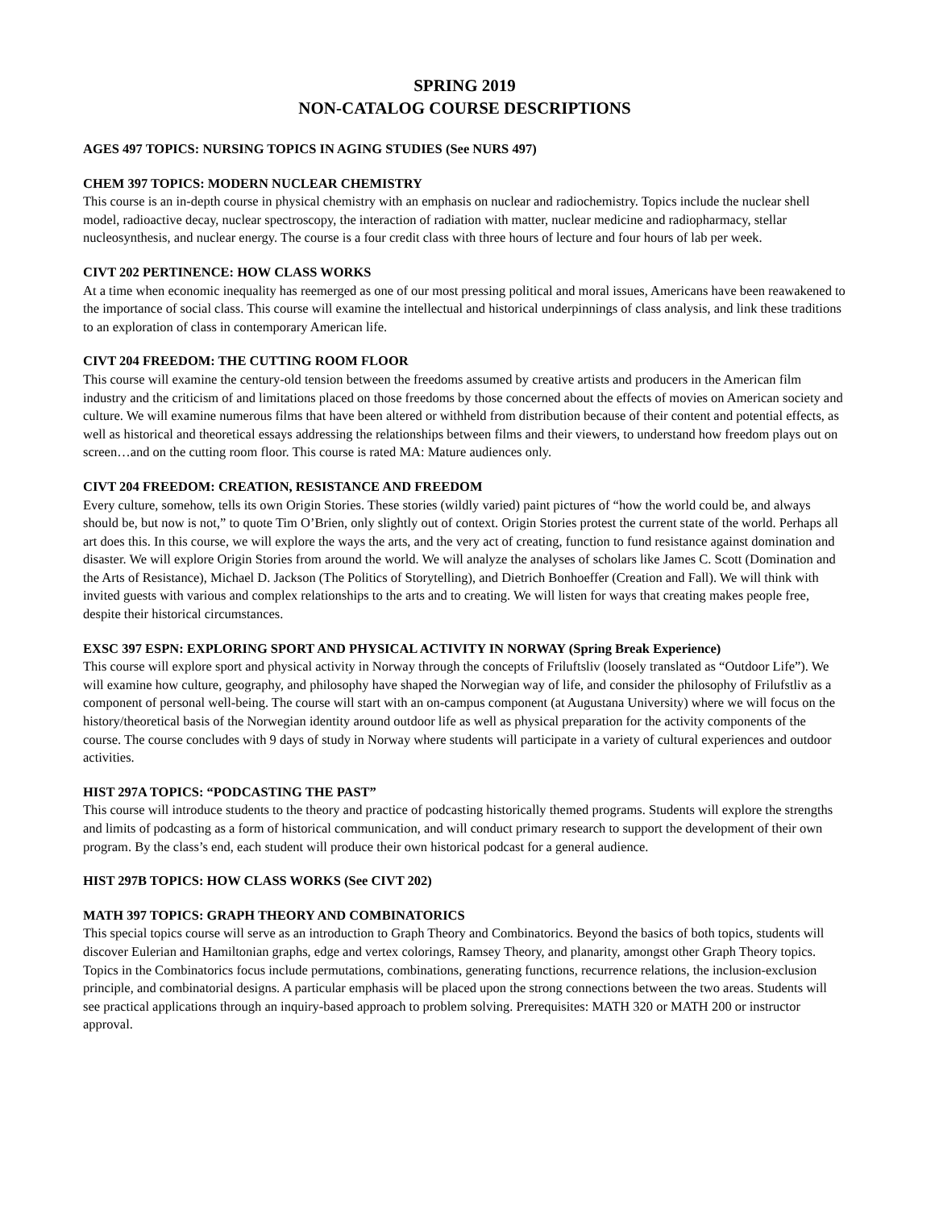SPRING 2019
NON-CATALOG COURSE DESCRIPTIONS
AGES 497 TOPICS: NURSING TOPICS IN AGING STUDIES (See NURS 497)
CHEM 397 TOPICS: MODERN NUCLEAR CHEMISTRY
This course is an in-depth course in physical chemistry with an emphasis on nuclear and radiochemistry. Topics include the nuclear shell model, radioactive decay, nuclear spectroscopy, the interaction of radiation with matter, nuclear medicine and radiopharmacy, stellar nucleosynthesis, and nuclear energy. The course is a four credit class with three hours of lecture and four hours of lab per week.
CIVT 202 PERTINENCE: HOW CLASS WORKS
At a time when economic inequality has reemerged as one of our most pressing political and moral issues, Americans have been reawakened to the importance of social class. This course will examine the intellectual and historical underpinnings of class analysis, and link these traditions to an exploration of class in contemporary American life.
CIVT 204 FREEDOM: THE CUTTING ROOM FLOOR
This course will examine the century-old tension between the freedoms assumed by creative artists and producers in the American film industry and the criticism of and limitations placed on those freedoms by those concerned about the effects of movies on American society and culture. We will examine numerous films that have been altered or withheld from distribution because of their content and potential effects, as well as historical and theoretical essays addressing the relationships between films and their viewers, to understand how freedom plays out on screen…and on the cutting room floor. This course is rated MA: Mature audiences only.
CIVT 204 FREEDOM: CREATION, RESISTANCE AND FREEDOM
Every culture, somehow, tells its own Origin Stories. These stories (wildly varied) paint pictures of “how the world could be, and always should be, but now is not,” to quote Tim O’Brien, only slightly out of context. Origin Stories protest the current state of the world. Perhaps all art does this. In this course, we will explore the ways the arts, and the very act of creating, function to fund resistance against domination and disaster. We will explore Origin Stories from around the world. We will analyze the analyses of scholars like James C. Scott (Domination and the Arts of Resistance), Michael D. Jackson (The Politics of Storytelling), and Dietrich Bonhoeffer (Creation and Fall). We will think with invited guests with various and complex relationships to the arts and to creating. We will listen for ways that creating makes people free, despite their historical circumstances.
EXSC 397 ESPN: EXPLORING SPORT AND PHYSICAL ACTIVITY IN NORWAY (Spring Break Experience)
This course will explore sport and physical activity in Norway through the concepts of Friluftsliv (loosely translated as “Outdoor Life”). We will examine how culture, geography, and philosophy have shaped the Norwegian way of life, and consider the philosophy of Frilufstliv as a component of personal well-being. The course will start with an on-campus component (at Augustana University) where we will focus on the history/theoretical basis of the Norwegian identity around outdoor life as well as physical preparation for the activity components of the course. The course concludes with 9 days of study in Norway where students will participate in a variety of cultural experiences and outdoor activities.
HIST 297A TOPICS: “PODCASTING THE PAST”
This course will introduce students to the theory and practice of podcasting historically themed programs. Students will explore the strengths and limits of podcasting as a form of historical communication, and will conduct primary research to support the development of their own program. By the class’s end, each student will produce their own historical podcast for a general audience.
HIST 297B TOPICS: HOW CLASS WORKS (See CIVT 202)
MATH 397 TOPICS: GRAPH THEORY AND COMBINATORICS
This special topics course will serve as an introduction to Graph Theory and Combinatorics. Beyond the basics of both topics, students will discover Eulerian and Hamiltonian graphs, edge and vertex colorings, Ramsey Theory, and planarity, amongst other Graph Theory topics. Topics in the Combinatorics focus include permutations, combinations, generating functions, recurrence relations, the inclusion-exclusion principle, and combinatorial designs. A particular emphasis will be placed upon the strong connections between the two areas. Students will see practical applications through an inquiry-based approach to problem solving. Prerequisites: MATH 320 or MATH 200 or instructor approval.